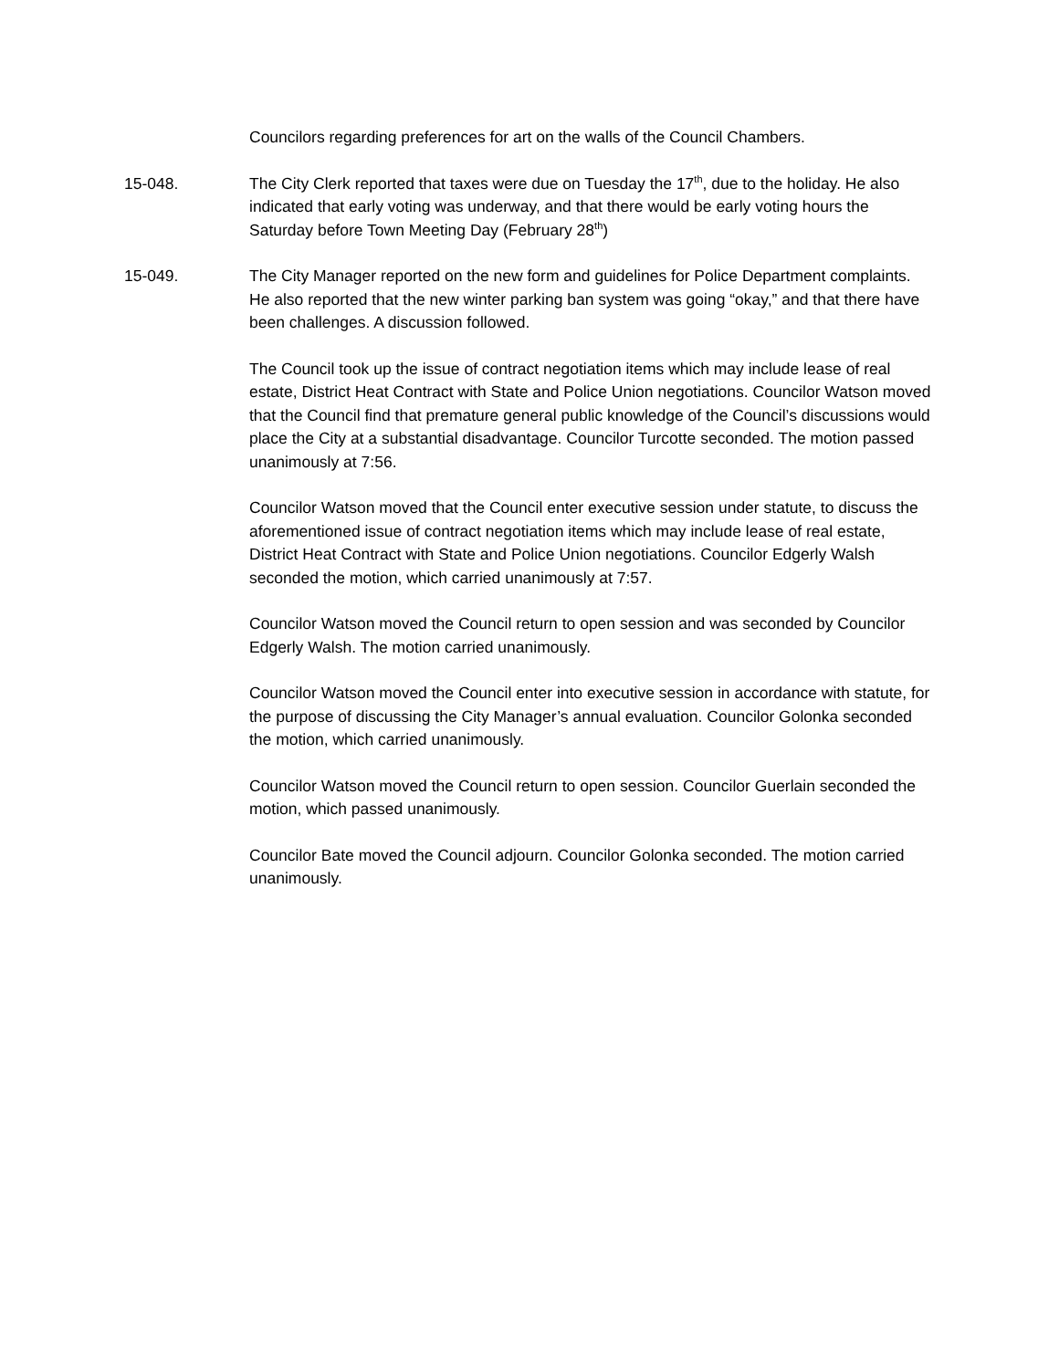Councilors regarding preferences for art on the walls of the Council Chambers.
15-048. The City Clerk reported that taxes were due on Tuesday the 17<sup>th</sup>, due to the holiday. He also indicated that early voting was underway, and that there would be early voting hours the Saturday before Town Meeting Day (February 28<sup>th</sup>)
15-049. The City Manager reported on the new form and guidelines for Police Department complaints. He also reported that the new winter parking ban system was going “okay,” and that there have been challenges. A discussion followed.
The Council took up the issue of contract negotiation items which may include lease of real estate, District Heat Contract with State and Police Union negotiations. Councilor Watson moved that the Council find that premature general public knowledge of the Council’s discussions would place the City at a substantial disadvantage. Councilor Turcotte seconded. The motion passed unanimously at 7:56.
Councilor Watson moved that the Council enter executive session under statute, to discuss the aforementioned issue of contract negotiation items which may include lease of real estate, District Heat Contract with State and Police Union negotiations. Councilor Edgerly Walsh seconded the motion, which carried unanimously at 7:57.
Councilor Watson moved the Council return to open session and was seconded by Councilor Edgerly Walsh. The motion carried unanimously.
Councilor Watson moved the Council enter into executive session in accordance with statute, for the purpose of discussing the City Manager’s annual evaluation. Councilor Golonka seconded the motion, which carried unanimously.
Councilor Watson moved the Council return to open session. Councilor Guerlain seconded the motion, which passed unanimously.
Councilor Bate moved the Council adjourn. Councilor Golonka seconded. The motion carried unanimously.